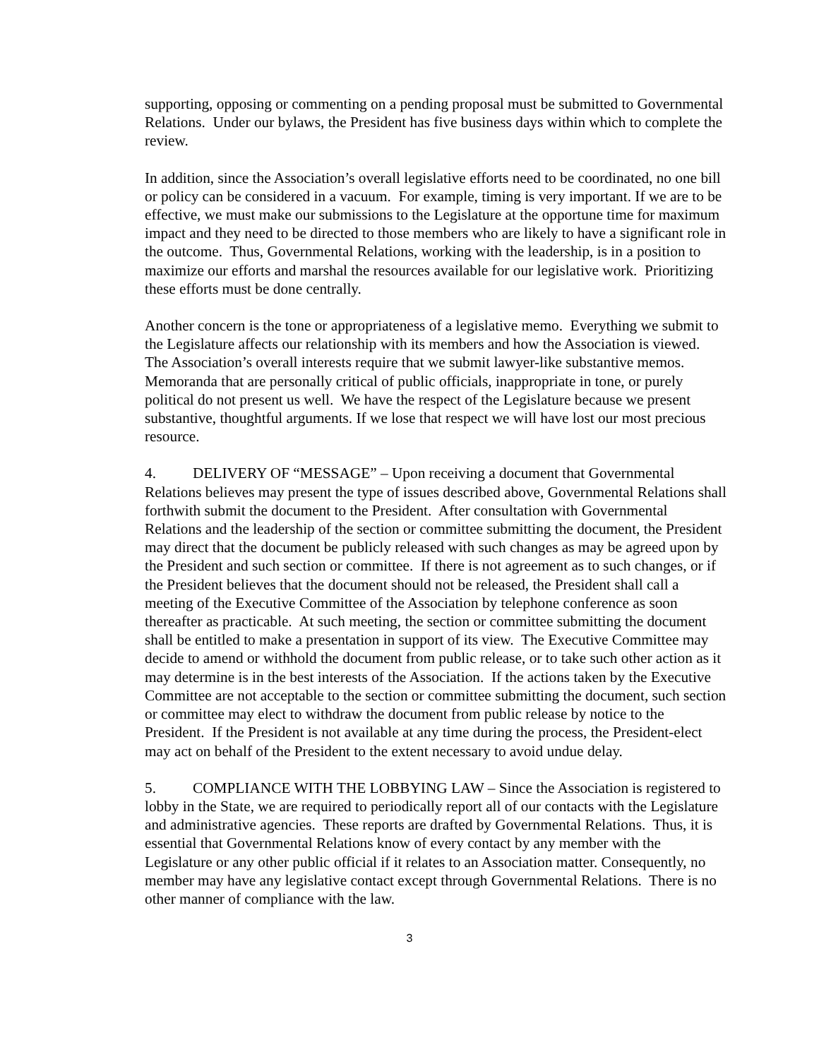supporting, opposing or commenting on a pending proposal must be submitted to Governmental Relations. Under our bylaws, the President has five business days within which to complete the review.
In addition, since the Association’s overall legislative efforts need to be coordinated, no one bill or policy can be considered in a vacuum. For example, timing is very important. If we are to be effective, we must make our submissions to the Legislature at the opportune time for maximum impact and they need to be directed to those members who are likely to have a significant role in the outcome. Thus, Governmental Relations, working with the leadership, is in a position to maximize our efforts and marshal the resources available for our legislative work. Prioritizing these efforts must be done centrally.
Another concern is the tone or appropriateness of a legislative memo. Everything we submit to the Legislature affects our relationship with its members and how the Association is viewed. The Association’s overall interests require that we submit lawyer-like substantive memos. Memoranda that are personally critical of public officials, inappropriate in tone, or purely political do not present us well. We have the respect of the Legislature because we present substantive, thoughtful arguments. If we lose that respect we will have lost our most precious resource.
4. DELIVERY OF “MESSAGE” – Upon receiving a document that Governmental Relations believes may present the type of issues described above, Governmental Relations shall forthwith submit the document to the President. After consultation with Governmental Relations and the leadership of the section or committee submitting the document, the President may direct that the document be publicly released with such changes as may be agreed upon by the President and such section or committee. If there is not agreement as to such changes, or if the President believes that the document should not be released, the President shall call a meeting of the Executive Committee of the Association by telephone conference as soon thereafter as practicable. At such meeting, the section or committee submitting the document shall be entitled to make a presentation in support of its view. The Executive Committee may decide to amend or withhold the document from public release, or to take such other action as it may determine is in the best interests of the Association. If the actions taken by the Executive Committee are not acceptable to the section or committee submitting the document, such section or committee may elect to withdraw the document from public release by notice to the President. If the President is not available at any time during the process, the President-elect may act on behalf of the President to the extent necessary to avoid undue delay.
5. COMPLIANCE WITH THE LOBBYING LAW – Since the Association is registered to lobby in the State, we are required to periodically report all of our contacts with the Legislature and administrative agencies. These reports are drafted by Governmental Relations. Thus, it is essential that Governmental Relations know of every contact by any member with the Legislature or any other public official if it relates to an Association matter. Consequently, no member may have any legislative contact except through Governmental Relations. There is no other manner of compliance with the law.
3